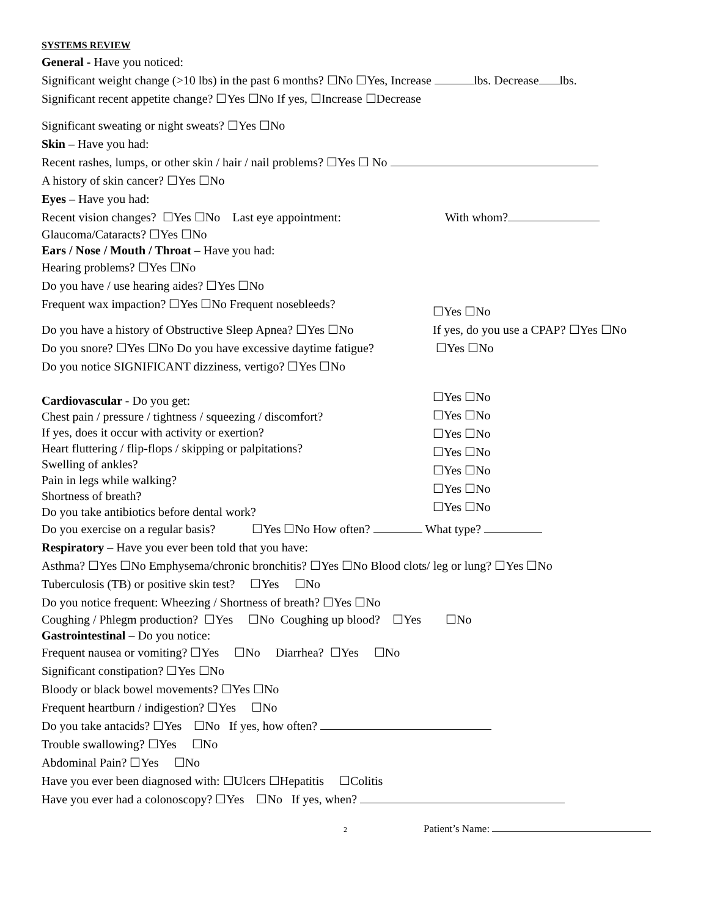SYSTEMS REVIEW
General - Have you noticed:
Significant weight change (>10 lbs) in the past 6 months? ☐No ☐Yes, Increase lbs. Decrease lbs.
Significant recent appetite change? ☐Yes ☐No If yes, ☐Increase ☐Decrease
Significant sweating or night sweats? ☐Yes ☐No
Skin – Have you had:
Recent rashes, lumps, or other skin / hair / nail problems? ☐Yes ☐ No
A history of skin cancer? ☐Yes ☐No
Eyes – Have you had:
Recent vision changes? ☐Yes ☐No Last eye appointment:
With whom?
Glaucoma/Cataracts? ☐Yes ☐No
Ears / Nose / Mouth / Throat – Have you had:
Hearing problems? ☐Yes ☐No
Do you have / use hearing aides? ☐Yes ☐No
Frequent wax impaction? ☐Yes ☐No Frequent nosebleeds?
☐Yes ☐No
Do you have a history of Obstructive Sleep Apnea? ☐Yes ☐No
If yes, do you use a CPAP? ☐Yes ☐No
Do you snore? ☐Yes ☐No Do you have excessive daytime fatigue?
☐Yes ☐No
Do you notice SIGNIFICANT dizziness, vertigo? ☐Yes ☐No
Cardiovascular - Do you get:
Chest pain / pressure / tightness / squeezing / discomfort?
If yes, does it occur with activity or exertion?
Heart fluttering / flip-flops / skipping or palpitations?
Swelling of ankles?
Pain in legs while walking?
Shortness of breath?
Do you take antibiotics before dental work?
☐Yes ☐No
☐Yes ☐No
☐Yes ☐No
☐Yes ☐No
☐Yes ☐No
☐Yes ☐No
☐Yes ☐No
Do you exercise on a regular basis? ☐Yes ☐No How often? What type?
Respiratory – Have you ever been told that you have:
Asthma? ☐Yes ☐No Emphysema/chronic bronchitis? ☐Yes ☐No Blood clots/ leg or lung? ☐Yes ☐No
Tuberculosis (TB) or positive skin test? ☐Yes ☐No
Do you notice frequent: Wheezing / Shortness of breath? ☐Yes ☐No
Coughing / Phlegm production? ☐Yes ☐No Coughing up blood? ☐Yes ☐No
Gastrointestinal – Do you notice:
Frequent nausea or vomiting? ☐Yes ☐No Diarrhea? ☐Yes ☐No
Significant constipation? ☐Yes ☐No
Bloody or black bowel movements? ☐Yes ☐No
Frequent heartburn / indigestion? ☐Yes ☐No
Do you take antacids? ☐Yes ☐No If yes, how often?
Trouble swallowing? ☐Yes ☐No
Abdominal Pain? ☐Yes ☐No
Have you ever been diagnosed with: ☐Ulcers ☐Hepatitis ☐Colitis
Have you ever had a colonoscopy? ☐Yes ☐No If yes, when?
2
Patient’s Name: